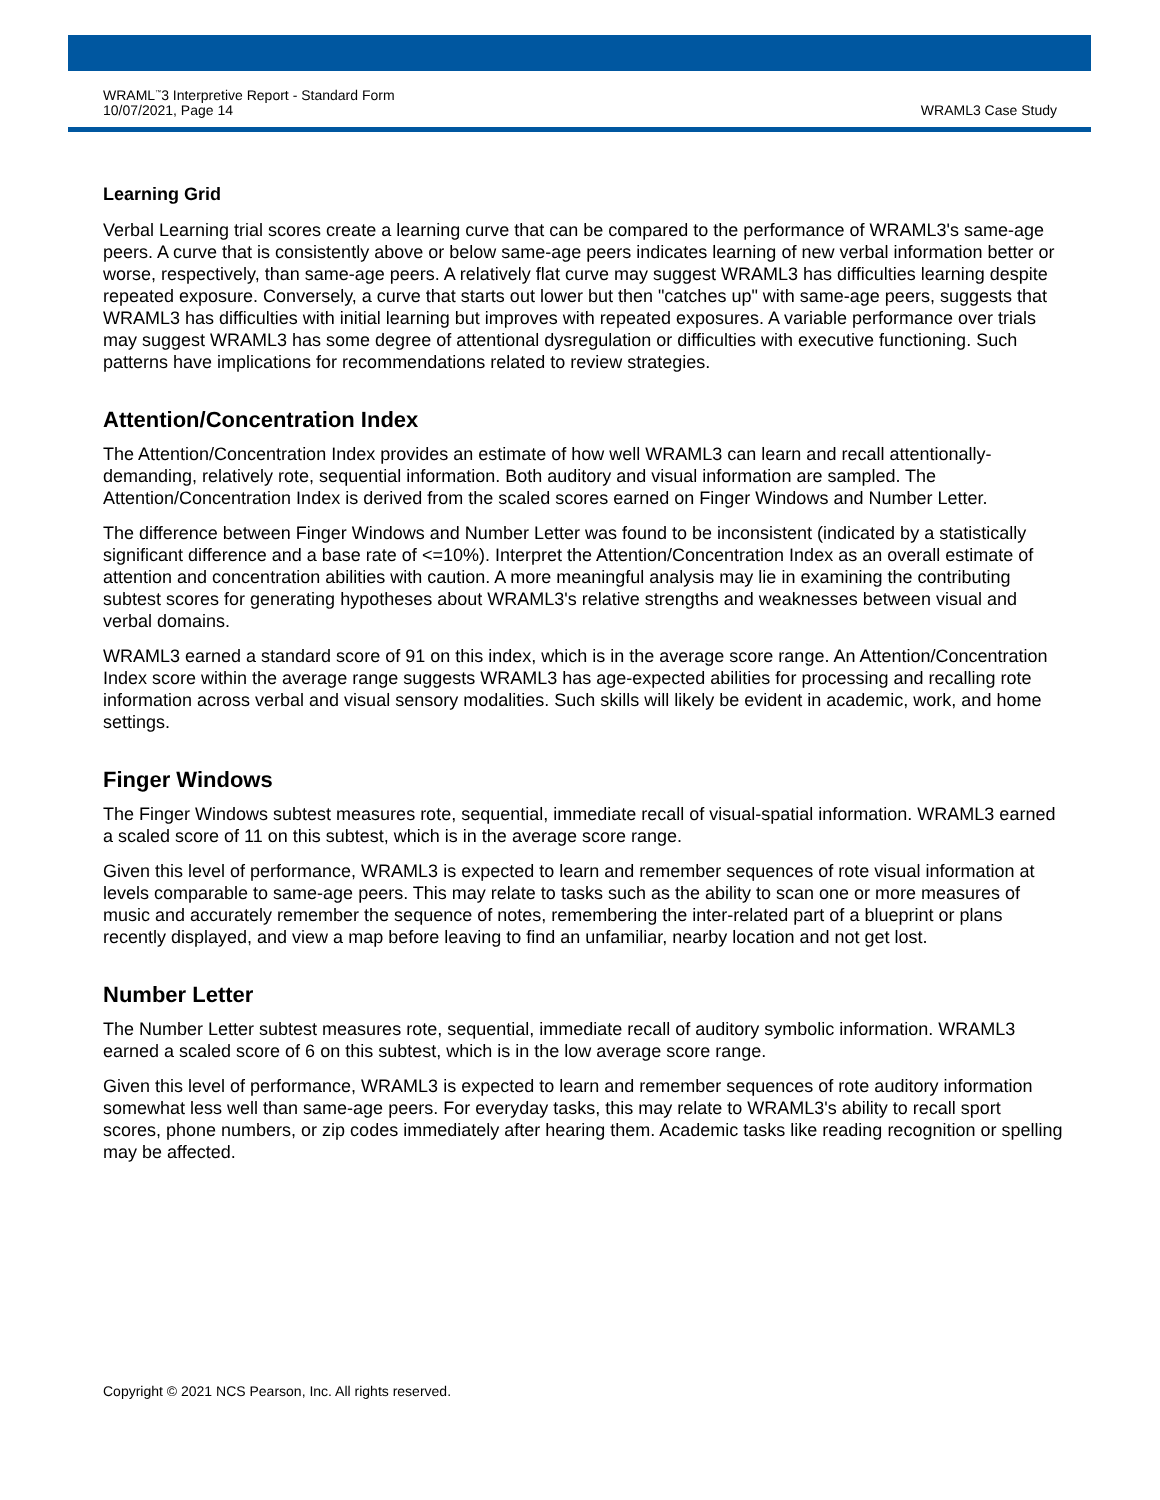WRAML<sup>™</sup>3 Interpretive Report - Standard Form
10/07/2021, Page 14
WRAML3 Case Study
Learning Grid
Verbal Learning trial scores create a learning curve that can be compared to the performance of WRAML3's same-age peers. A curve that is consistently above or below same-age peers indicates learning of new verbal information better or worse, respectively, than same-age peers. A relatively flat curve may suggest WRAML3 has difficulties learning despite repeated exposure. Conversely, a curve that starts out lower but then "catches up" with same-age peers, suggests that WRAML3 has difficulties with initial learning but improves with repeated exposures. A variable performance over trials may suggest WRAML3 has some degree of attentional dysregulation or difficulties with executive functioning. Such patterns have implications for recommendations related to review strategies.
Attention/Concentration Index
The Attention/Concentration Index provides an estimate of how well WRAML3 can learn and recall attentionally-demanding, relatively rote, sequential information. Both auditory and visual information are sampled. The Attention/Concentration Index is derived from the scaled scores earned on Finger Windows and Number Letter.
The difference between Finger Windows and Number Letter was found to be inconsistent (indicated by a statistically significant difference and a base rate of <=10%). Interpret the Attention/Concentration Index as an overall estimate of attention and concentration abilities with caution. A more meaningful analysis may lie in examining the contributing subtest scores for generating hypotheses about WRAML3's relative strengths and weaknesses between visual and verbal domains.
WRAML3 earned a standard score of 91 on this index, which is in the average score range. An Attention/Concentration Index score within the average range suggests WRAML3 has age-expected abilities for processing and recalling rote information across verbal and visual sensory modalities. Such skills will likely be evident in academic, work, and home settings.
Finger Windows
The Finger Windows subtest measures rote, sequential, immediate recall of visual-spatial information. WRAML3 earned a scaled score of 11 on this subtest, which is in the average score range.
Given this level of performance, WRAML3 is expected to learn and remember sequences of rote visual information at levels comparable to same-age peers. This may relate to tasks such as the ability to scan one or more measures of music and accurately remember the sequence of notes, remembering the inter-related part of a blueprint or plans recently displayed, and view a map before leaving to find an unfamiliar, nearby location and not get lost.
Number Letter
The Number Letter subtest measures rote, sequential, immediate recall of auditory symbolic information. WRAML3 earned a scaled score of 6 on this subtest, which is in the low average score range.
Given this level of performance, WRAML3 is expected to learn and remember sequences of rote auditory information somewhat less well than same-age peers. For everyday tasks, this may relate to WRAML3's ability to recall sport scores, phone numbers, or zip codes immediately after hearing them. Academic tasks like reading recognition or spelling may be affected.
Copyright © 2021 NCS Pearson, Inc. All rights reserved.